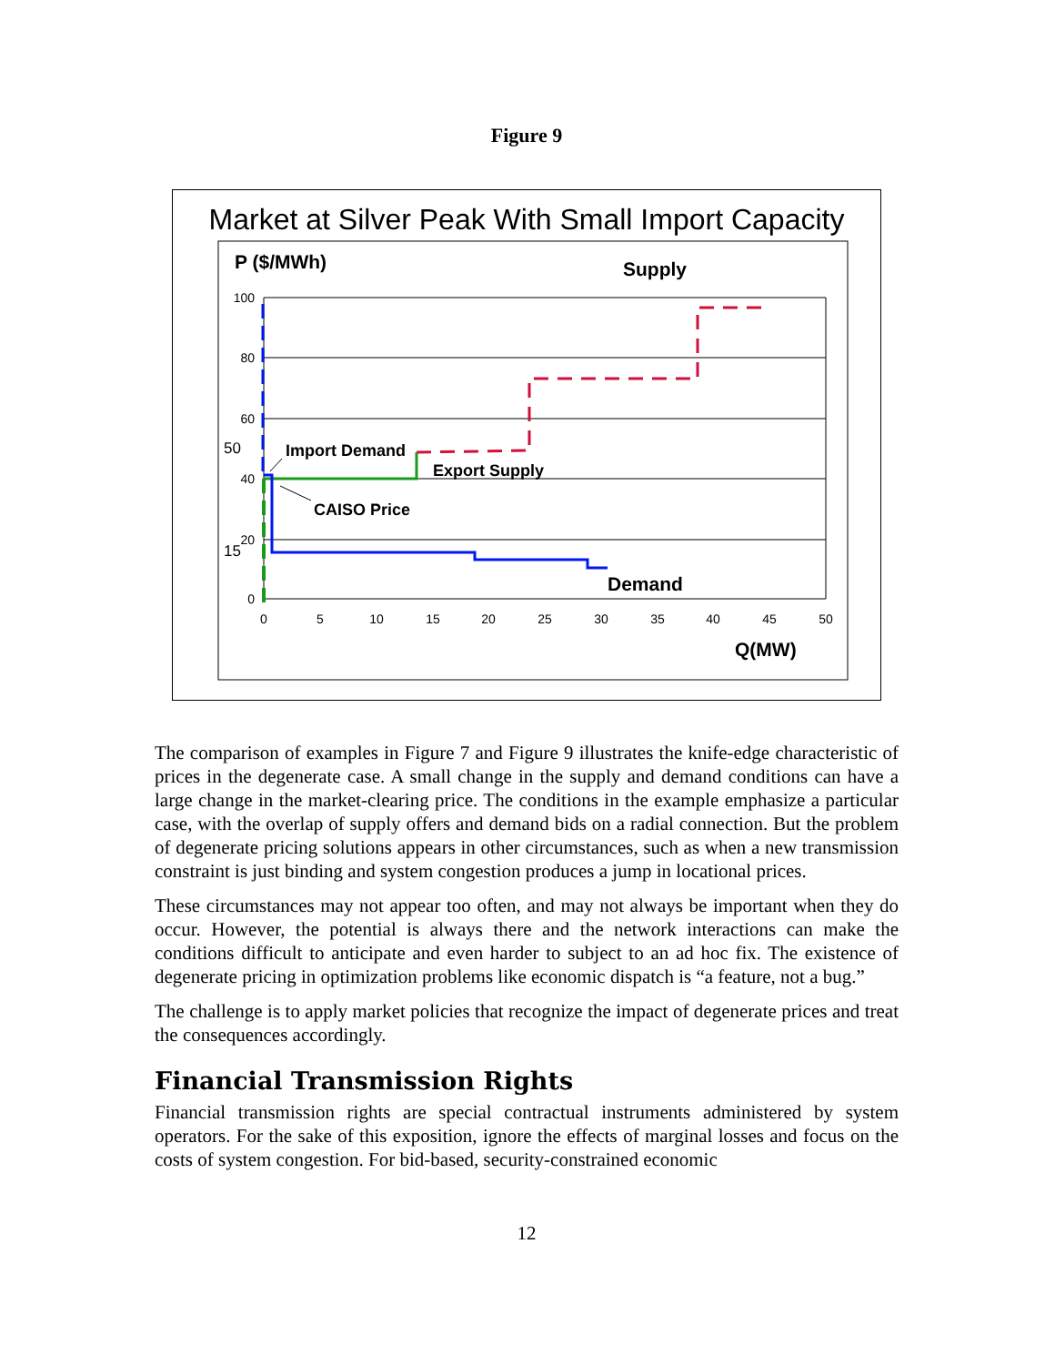Figure 9
Market at Silver Peak With Small Import Capacity
P ($/MWh)
Supply
100
80
60
40
20
0
50
15
0
5
10
15
20
25
30
35
40
45
50
Import Demand
Export Supply
CAISO Price
Demand
Q(MW)
The comparison of examples in Figure 7 and Figure 9 illustrates the knife-edge characteristic of prices in the degenerate case. A small change in the supply and demand conditions can have a large change in the market-clearing price. The conditions in the example emphasize a particular case, with the overlap of supply offers and demand bids on a radial connection. But the problem of degenerate pricing solutions appears in other circumstances, such as when a new transmission constraint is just binding and system congestion produces a jump in locational prices.
These circumstances may not appear too often, and may not always be important when they do occur. However, the potential is always there and the network interactions can make the conditions difficult to anticipate and even harder to subject to an ad hoc fix. The existence of degenerate pricing in optimization problems like economic dispatch is “a feature, not a bug.”
The challenge is to apply market policies that recognize the impact of degenerate prices and treat the consequences accordingly.
Financial Transmission Rights
Financial transmission rights are special contractual instruments administered by system operators. For the sake of this exposition, ignore the effects of marginal losses and focus on the costs of system congestion. For bid-based, security-constrained economic
12